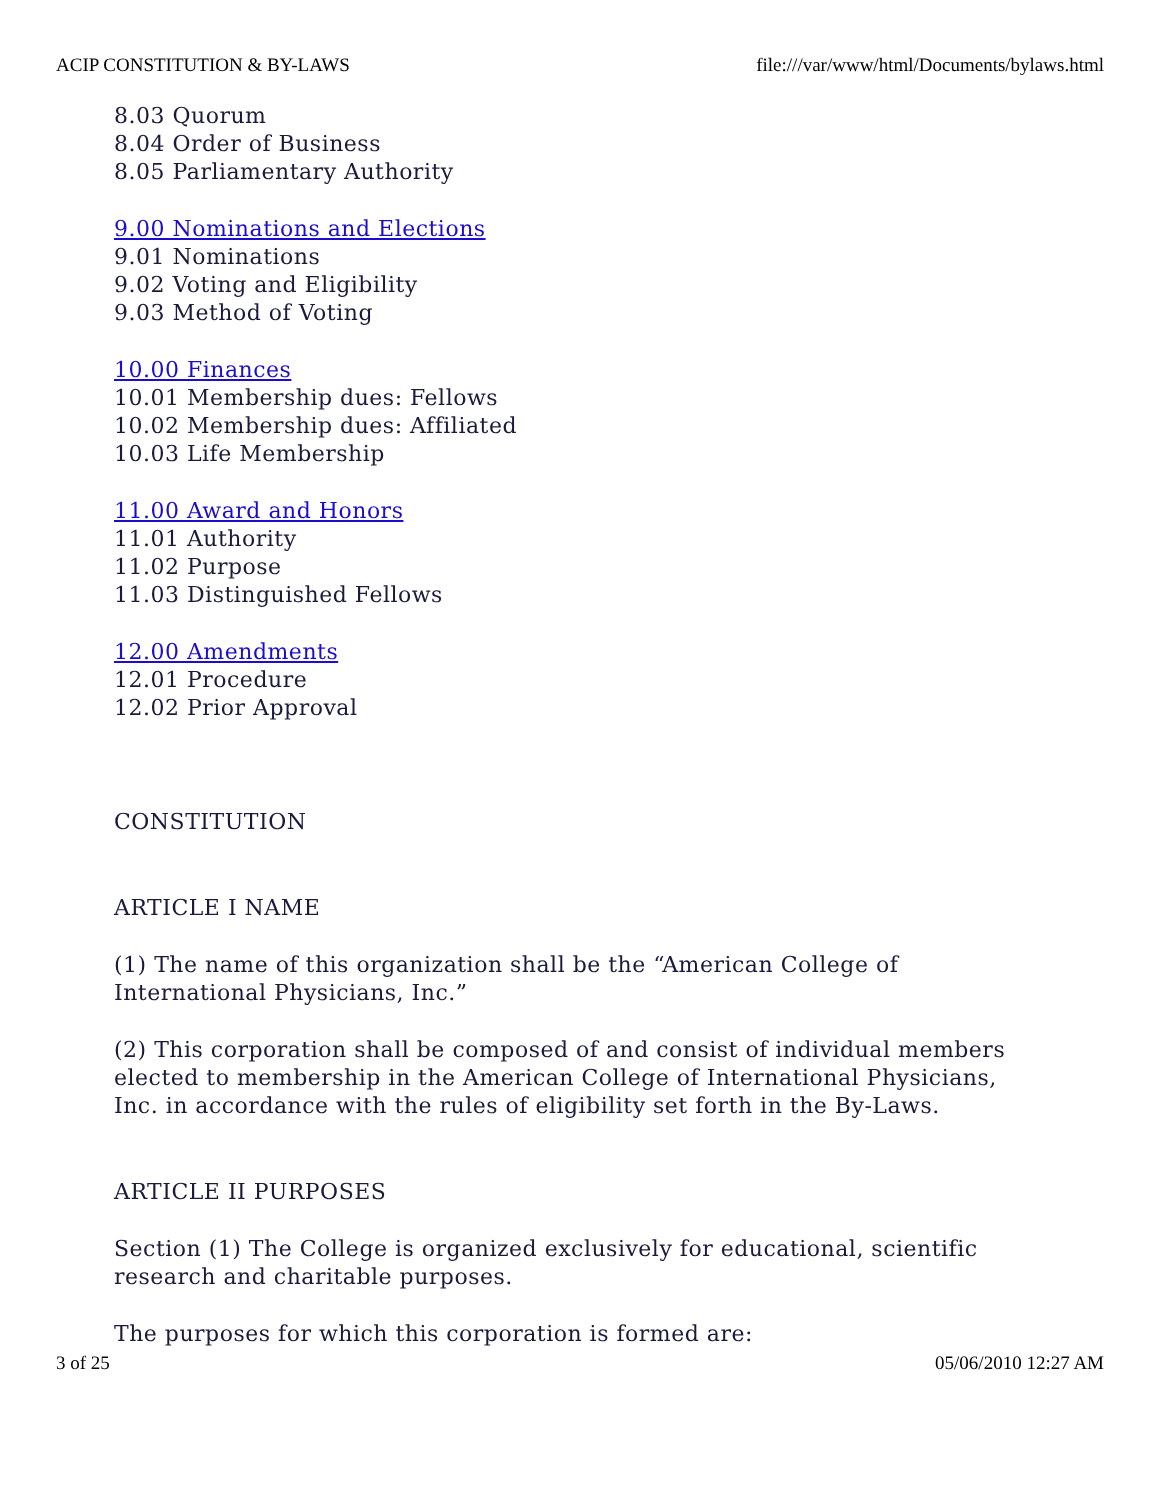ACIP CONSTITUTION & BY-LAWS file:///var/www/html/Documents/bylaws.html
8.03 Quorum
8.04 Order of Business
8.05 Parliamentary Authority
9.00 Nominations and Elections
9.01 Nominations
9.02 Voting and Eligibility
9.03 Method of Voting
10.00 Finances
10.01 Membership dues: Fellows
10.02 Membership dues: Affiliated
10.03 Life Membership
11.00 Award and Honors
11.01 Authority
11.02 Purpose
11.03 Distinguished Fellows
12.00 Amendments
12.01 Procedure
12.02 Prior Approval
CONSTITUTION
ARTICLE I NAME
(1) The name of this organization shall be the “American College of International Physicians, Inc.”
(2) This corporation shall be composed of and consist of individual members elected to membership in the American College of International Physicians, Inc. in accordance with the rules of eligibility set forth in the By-Laws.
ARTICLE II PURPOSES
Section (1) The College is organized exclusively for educational, scientific research and charitable purposes.
The purposes for which this corporation is formed are:
3 of 25 05/06/2010 12:27 AM